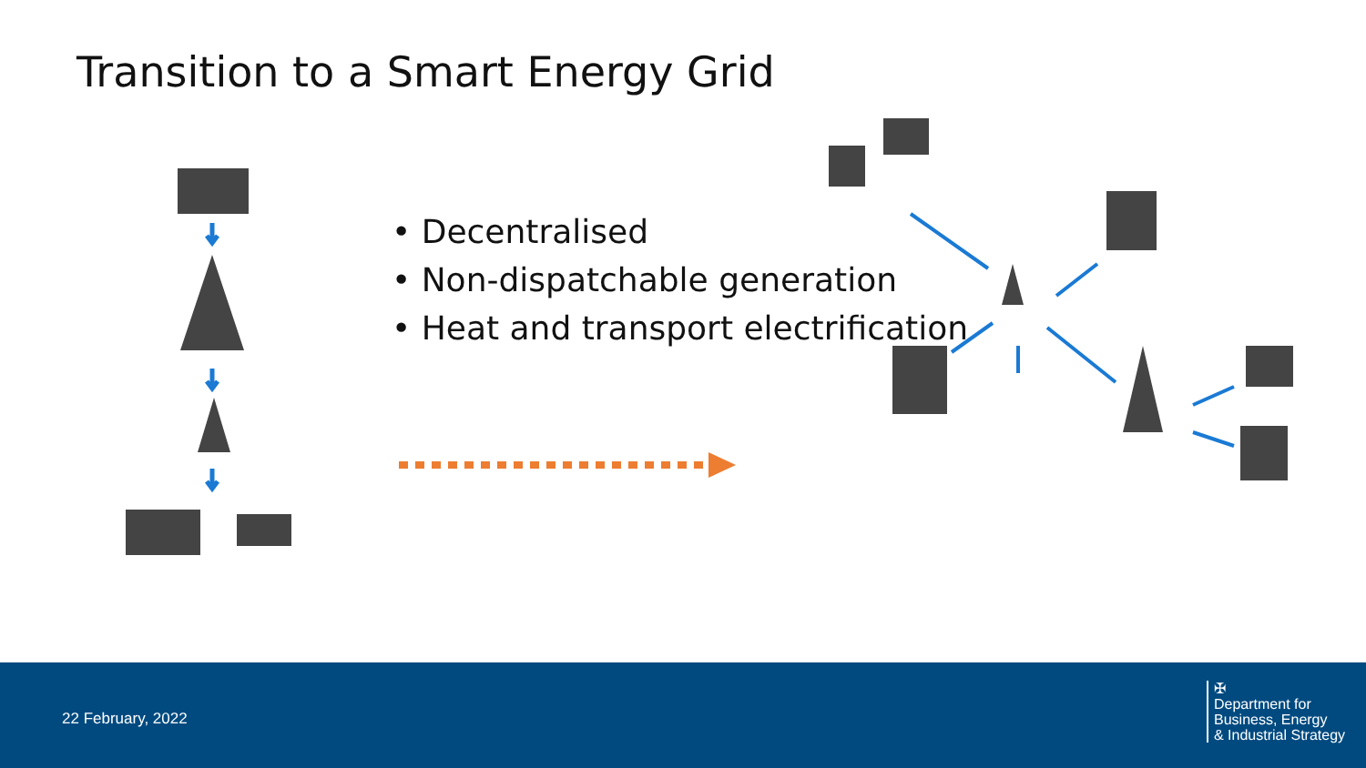Transition to a Smart Energy Grid
• Decentralised
• Non-dispatchable generation
• Heat and transport electrification
22 February, 2022
✠
Department for
Business, Energy
& Industrial Strategy